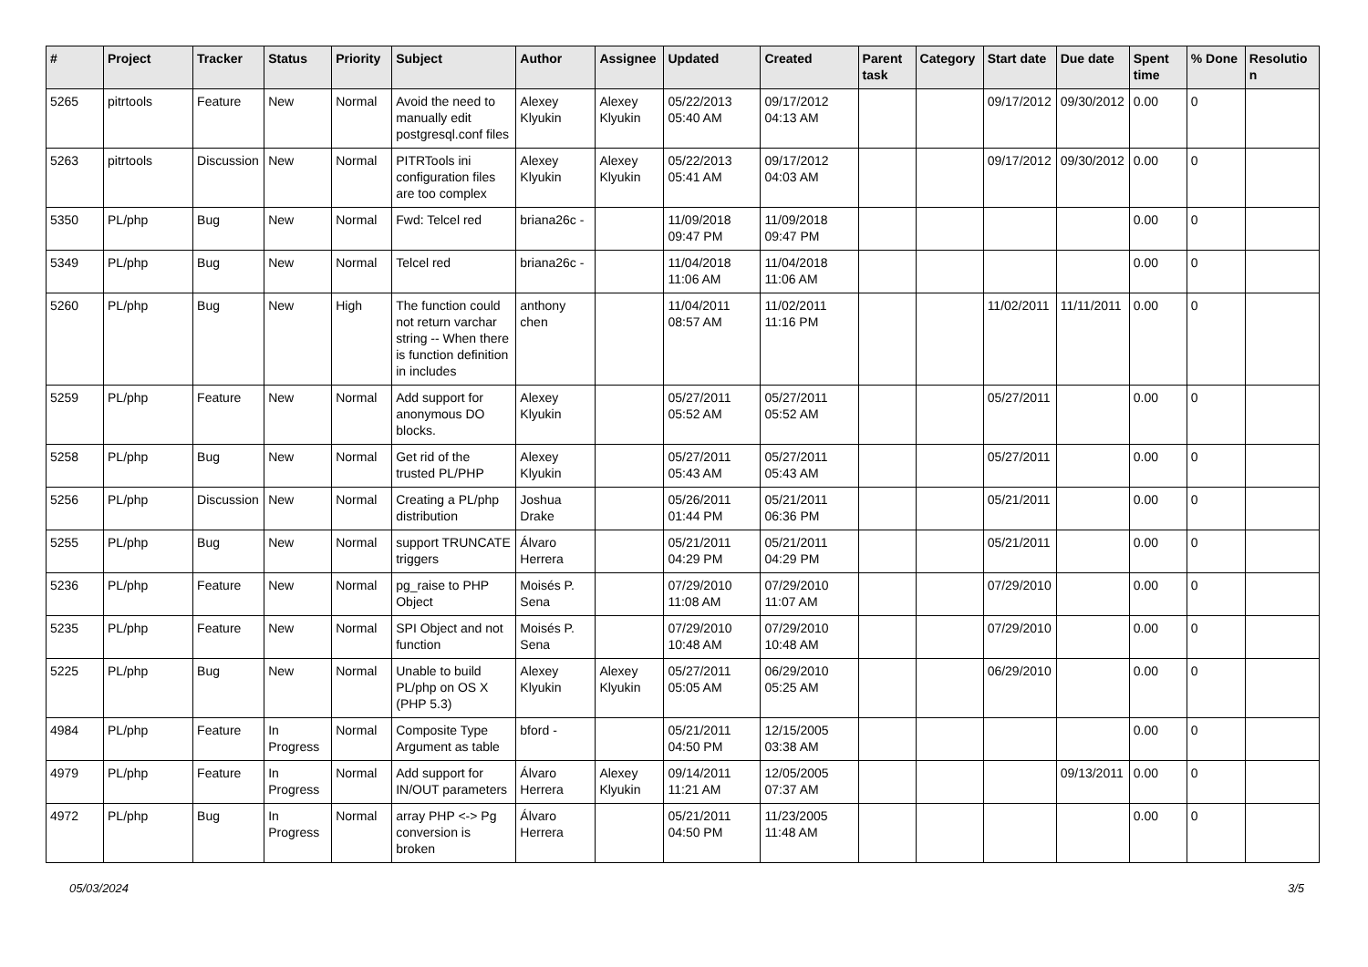| # | Project | Tracker | Status | Priority | Subject | Author | Assignee | Updated | Created | Parent task | Category | Start date | Due date | Spent time | % Done | Resolution |
| --- | --- | --- | --- | --- | --- | --- | --- | --- | --- | --- | --- | --- | --- | --- | --- | --- |
| 5265 | pitrtools | Feature | New | Normal | Avoid the need to manually edit postgresql.conf files | Alexey Klyukin | Alexey Klyukin | 05/22/2013 05:40 AM | 09/17/2012 04:13 AM | | | 09/17/2012 | 09/30/2012 | 0.00 | 0 | |
| 5263 | pitrtools | Discussion | New | Normal | PITRTools ini configuration files are too complex | Alexey Klyukin | Alexey Klyukin | 05/22/2013 05:41 AM | 09/17/2012 04:03 AM | | | 09/17/2012 | 09/30/2012 | 0.00 | 0 | |
| 5350 | PL/php | Bug | New | Normal | Fwd: Telcel red | briana26c - | | 11/09/2018 09:47 PM | 11/09/2018 09:47 PM | | | | | 0.00 | 0 | |
| 5349 | PL/php | Bug | New | Normal | Telcel red | briana26c - | | 11/04/2018 11:06 AM | 11/04/2018 11:06 AM | | | | | 0.00 | 0 | |
| 5260 | PL/php | Bug | New | High | The function could not return varchar string -- When there is function definition in includes | anthony chen | | 11/04/2011 08:57 AM | 11/02/2011 11:16 PM | | | 11/02/2011 | 11/11/2011 | 0.00 | 0 | |
| 5259 | PL/php | Feature | New | Normal | Add support for anonymous DO blocks. | Alexey Klyukin | | 05/27/2011 05:52 AM | 05/27/2011 05:52 AM | | | 05/27/2011 | | 0.00 | 0 | |
| 5258 | PL/php | Bug | New | Normal | Get rid of the trusted PL/PHP | Alexey Klyukin | | 05/27/2011 05:43 AM | 05/27/2011 05:43 AM | | | 05/27/2011 | | 0.00 | 0 | |
| 5256 | PL/php | Discussion | New | Normal | Creating a PL/php distribution | Joshua Drake | | 05/26/2011 01:44 PM | 05/21/2011 06:36 PM | | | 05/21/2011 | | 0.00 | 0 | |
| 5255 | PL/php | Bug | New | Normal | support TRUNCATE triggers | Álvaro Herrera | | 05/21/2011 04:29 PM | 05/21/2011 04:29 PM | | | 05/21/2011 | | 0.00 | 0 | |
| 5236 | PL/php | Feature | New | Normal | pg_raise to PHP Object | Moisés P. Sena | | 07/29/2010 11:08 AM | 07/29/2010 11:07 AM | | | 07/29/2010 | | 0.00 | 0 | |
| 5235 | PL/php | Feature | New | Normal | SPI Object and not function | Moisés P. Sena | | 07/29/2010 10:48 AM | 07/29/2010 10:48 AM | | | 07/29/2010 | | 0.00 | 0 | |
| 5225 | PL/php | Bug | New | Normal | Unable to build PL/php on OS X (PHP 5.3) | Alexey Klyukin | Alexey Klyukin | 05/27/2011 05:05 AM | 06/29/2010 05:25 AM | | | 06/29/2010 | | 0.00 | 0 | |
| 4984 | PL/php | Feature | In Progress | Normal | Composite Type Argument as table | bford - | | 05/21/2011 04:50 PM | 12/15/2005 03:38 AM | | | | | 0.00 | 0 | |
| 4979 | PL/php | Feature | In Progress | Normal | Add support for IN/OUT parameters | Álvaro Herrera | Alexey Klyukin | 09/14/2011 11:21 AM | 12/05/2005 07:37 AM | | | | 09/13/2011 | 0.00 | 0 | |
| 4972 | PL/php | Bug | In Progress | Normal | array PHP <-> Pg conversion is broken | Álvaro Herrera | | 05/21/2011 04:50 PM | 11/23/2005 11:48 AM | | | | | 0.00 | 0 | |
05/03/2024 3/5